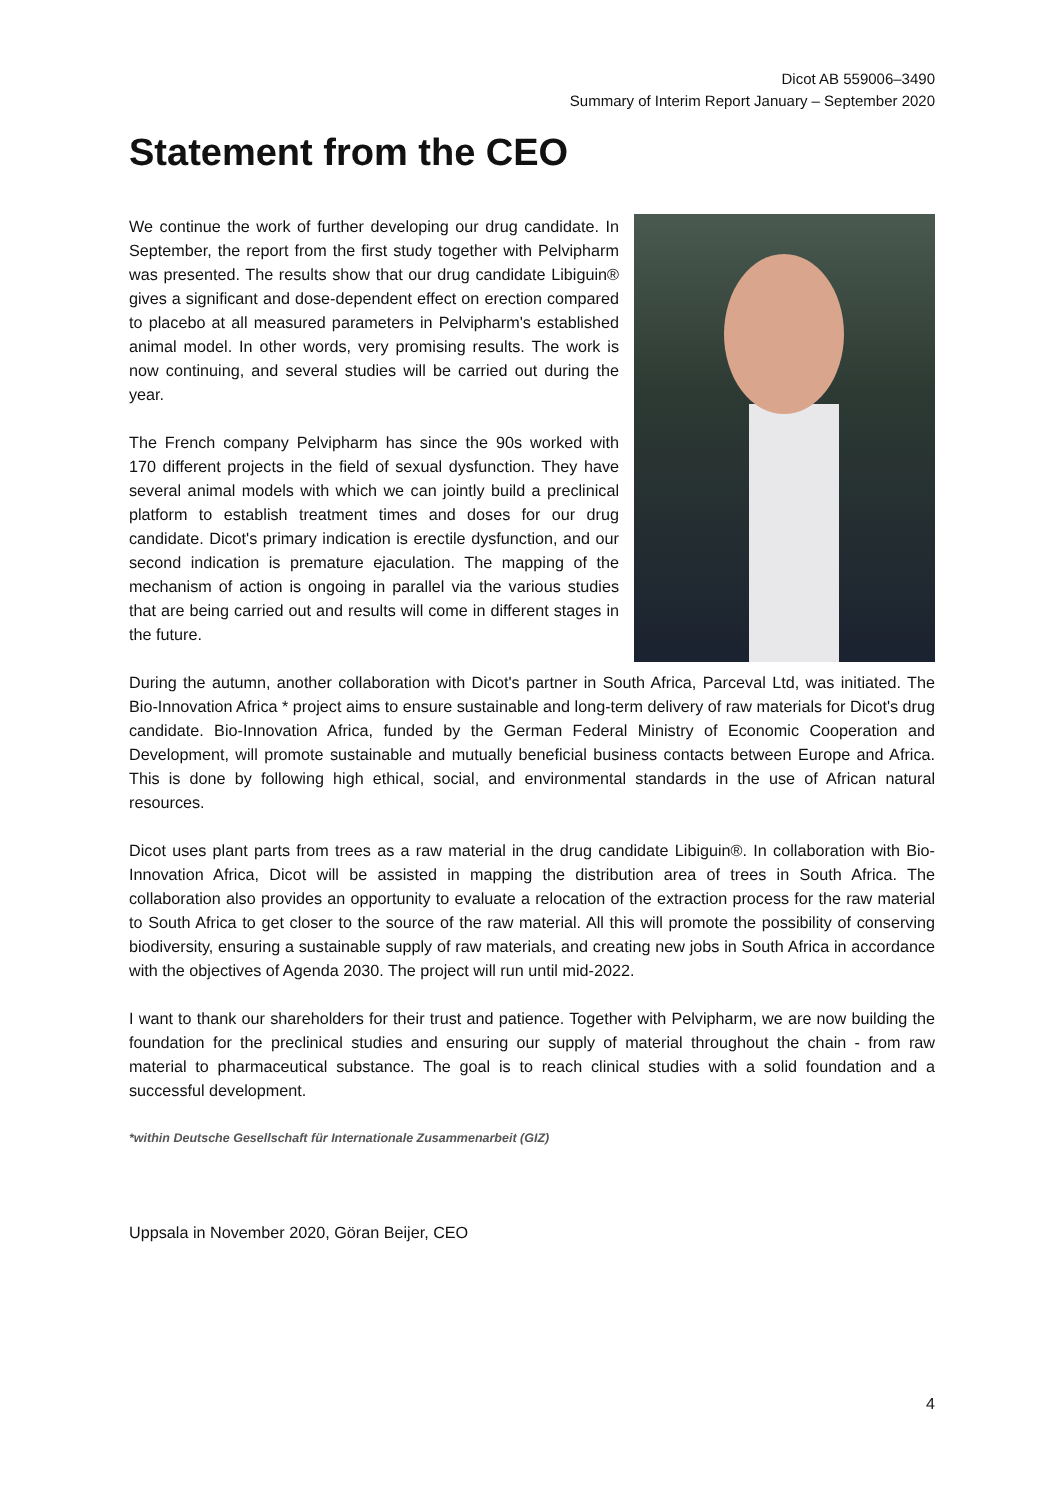Dicot AB 559006–3490
Summary of Interim Report January – September 2020
Statement from the CEO
We continue the work of further developing our drug candidate. In September, the report from the first study together with Pelvipharm was presented. The results show that our drug candidate Libiguin® gives a significant and dose-dependent effect on erection compared to placebo at all measured parameters in Pelvipharm's established animal model. In other words, very promising results. The work is now continuing, and several studies will be carried out during the year.
The French company Pelvipharm has since the 90s worked with 170 different projects in the field of sexual dysfunction. They have several animal models with which we can jointly build a preclinical platform to establish treatment times and doses for our drug candidate. Dicot's primary indication is erectile dysfunction, and our second indication is premature ejaculation. The mapping of the mechanism of action is ongoing in parallel via the various studies that are being carried out and results will come in different stages in the future.
During the autumn, another collaboration with Dicot's partner in South Africa, Parceval Ltd, was initiated. The Bio-Innovation Africa * project aims to ensure sustainable and long-term delivery of raw materials for Dicot's drug candidate. Bio-Innovation Africa, funded by the German Federal Ministry of Economic Cooperation and Development, will promote sustainable and mutually beneficial business contacts between Europe and Africa. This is done by following high ethical, social, and environmental standards in the use of African natural resources.
Dicot uses plant parts from trees as a raw material in the drug candidate Libiguin®. In collaboration with Bio-Innovation Africa, Dicot will be assisted in mapping the distribution area of trees in South Africa. The collaboration also provides an opportunity to evaluate a relocation of the extraction process for the raw material to South Africa to get closer to the source of the raw material. All this will promote the possibility of conserving biodiversity, ensuring a sustainable supply of raw materials, and creating new jobs in South Africa in accordance with the objectives of Agenda 2030. The project will run until mid-2022.
I want to thank our shareholders for their trust and patience. Together with Pelvipharm, we are now building the foundation for the preclinical studies and ensuring our supply of material throughout the chain - from raw material to pharmaceutical substance. The goal is to reach clinical studies with a solid foundation and a successful development.
*within Deutsche Gesellschaft für Internationale Zusammenarbeit (GIZ)
Uppsala in November 2020, Göran Beijer, CEO
4